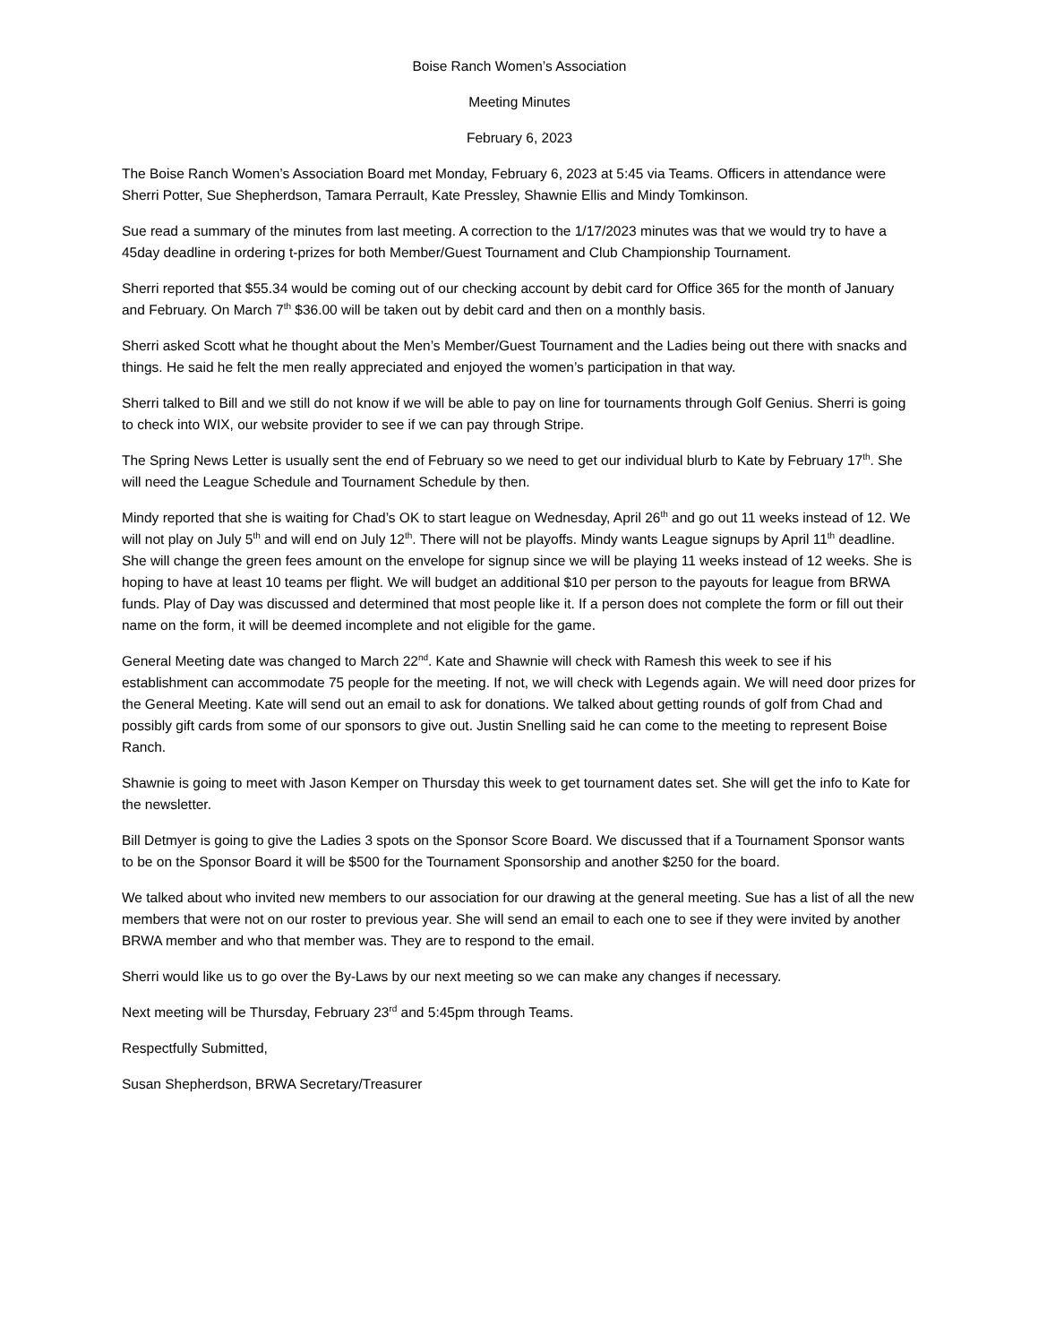Boise Ranch Women’s Association
Meeting Minutes
February 6, 2023
The Boise Ranch Women’s Association Board met Monday, February 6, 2023 at 5:45 via Teams. Officers in attendance were Sherri Potter, Sue Shepherdson, Tamara Perrault, Kate Pressley, Shawnie Ellis and Mindy Tomkinson.
Sue read a summary of the minutes from last meeting. A correction to the 1/17/2023 minutes was that we would try to have a 45day deadline in ordering t-prizes for both Member/Guest Tournament and Club Championship Tournament.
Sherri reported that $55.34 would be coming out of our checking account by debit card for Office 365 for the month of January and February. On March 7<sup>th</sup> $36.00 will be taken out by debit card and then on a monthly basis.
Sherri asked Scott what he thought about the Men’s Member/Guest Tournament and the Ladies being out there with snacks and things. He said he felt the men really appreciated and enjoyed the women’s participation in that way.
Sherri talked to Bill and we still do not know if we will be able to pay on line for tournaments through Golf Genius. Sherri is going to check into WIX, our website provider to see if we can pay through Stripe.
The Spring News Letter is usually sent the end of February so we need to get our individual blurb to Kate by February 17<sup>th</sup>. She will need the League Schedule and Tournament Schedule by then.
Mindy reported that she is waiting for Chad’s OK to start league on Wednesday, April 26<sup>th</sup> and go out 11 weeks instead of 12. We will not play on July 5<sup>th</sup> and will end on July 12<sup>th</sup>. There will not be playoffs. Mindy wants League signups by April 11<sup>th</sup> deadline. She will change the green fees amount on the envelope for signup since we will be playing 11 weeks instead of 12 weeks. She is hoping to have at least 10 teams per flight. We will budget an additional $10 per person to the payouts for league from BRWA funds. Play of Day was discussed and determined that most people like it. If a person does not complete the form or fill out their name on the form, it will be deemed incomplete and not eligible for the game.
General Meeting date was changed to March 22<sup>nd</sup>. Kate and Shawnie will check with Ramesh this week to see if his establishment can accommodate 75 people for the meeting. If not, we will check with Legends again. We will need door prizes for the General Meeting. Kate will send out an email to ask for donations. We talked about getting rounds of golf from Chad and possibly gift cards from some of our sponsors to give out. Justin Snelling said he can come to the meeting to represent Boise Ranch.
Shawnie is going to meet with Jason Kemper on Thursday this week to get tournament dates set. She will get the info to Kate for the newsletter.
Bill Detmyer is going to give the Ladies 3 spots on the Sponsor Score Board. We discussed that if a Tournament Sponsor wants to be on the Sponsor Board it will be $500 for the Tournament Sponsorship and another $250 for the board.
We talked about who invited new members to our association for our drawing at the general meeting. Sue has a list of all the new members that were not on our roster to previous year. She will send an email to each one to see if they were invited by another BRWA member and who that member was. They are to respond to the email.
Sherri would like us to go over the By-Laws by our next meeting so we can make any changes if necessary.
Next meeting will be Thursday, February 23<sup>rd</sup> and 5:45pm through Teams.
Respectfully Submitted,
Susan Shepherdson, BRWA Secretary/Treasurer